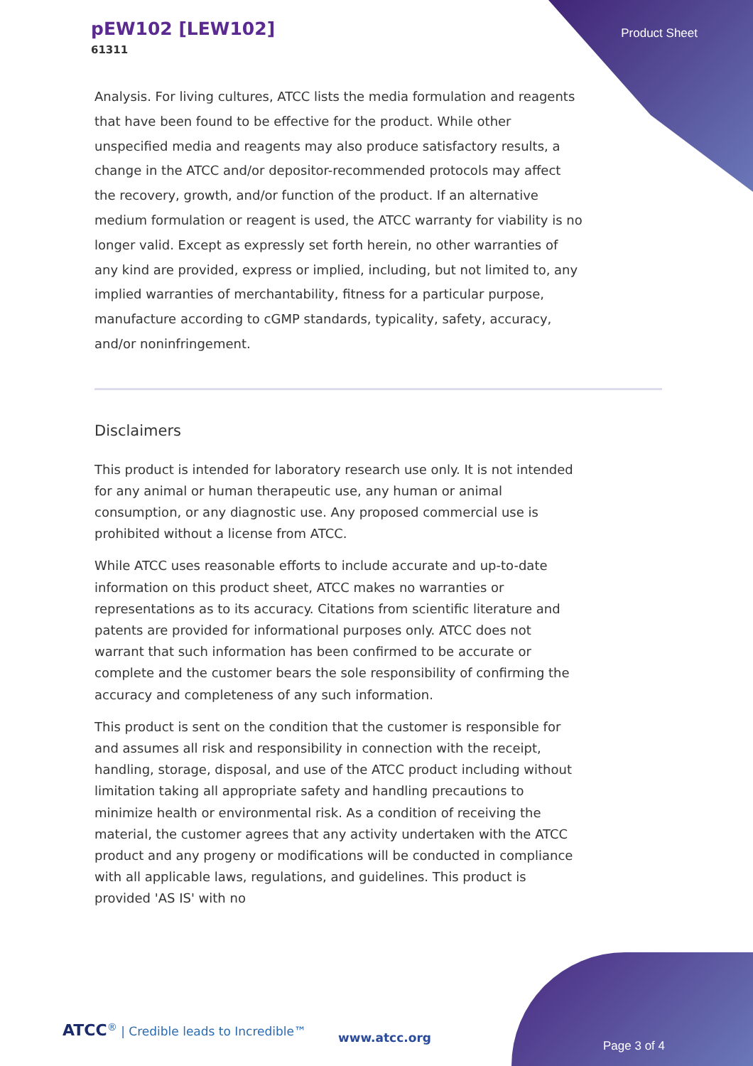pEW102 [LEW102]
61311
Product Sheet
Analysis. For living cultures, ATCC lists the media formulation and reagents that have been found to be effective for the product. While other unspecified media and reagents may also produce satisfactory results, a change in the ATCC and/or depositor-recommended protocols may affect the recovery, growth, and/or function of the product. If an alternative medium formulation or reagent is used, the ATCC warranty for viability is no longer valid. Except as expressly set forth herein, no other warranties of any kind are provided, express or implied, including, but not limited to, any implied warranties of merchantability, fitness for a particular purpose, manufacture according to cGMP standards, typicality, safety, accuracy, and/or noninfringement.
Disclaimers
This product is intended for laboratory research use only. It is not intended for any animal or human therapeutic use, any human or animal consumption, or any diagnostic use. Any proposed commercial use is prohibited without a license from ATCC.
While ATCC uses reasonable efforts to include accurate and up-to-date information on this product sheet, ATCC makes no warranties or representations as to its accuracy. Citations from scientific literature and patents are provided for informational purposes only. ATCC does not warrant that such information has been confirmed to be accurate or complete and the customer bears the sole responsibility of confirming the accuracy and completeness of any such information.
This product is sent on the condition that the customer is responsible for and assumes all risk and responsibility in connection with the receipt, handling, storage, disposal, and use of the ATCC product including without limitation taking all appropriate safety and handling precautions to minimize health or environmental risk. As a condition of receiving the material, the customer agrees that any activity undertaken with the ATCC product and any progeny or modifications will be conducted in compliance with all applicable laws, regulations, and guidelines. This product is provided 'AS IS' with no
ATCC<sup>®</sup> | Credible leads to Incredible™
www.atcc.org
Page 3 of 4